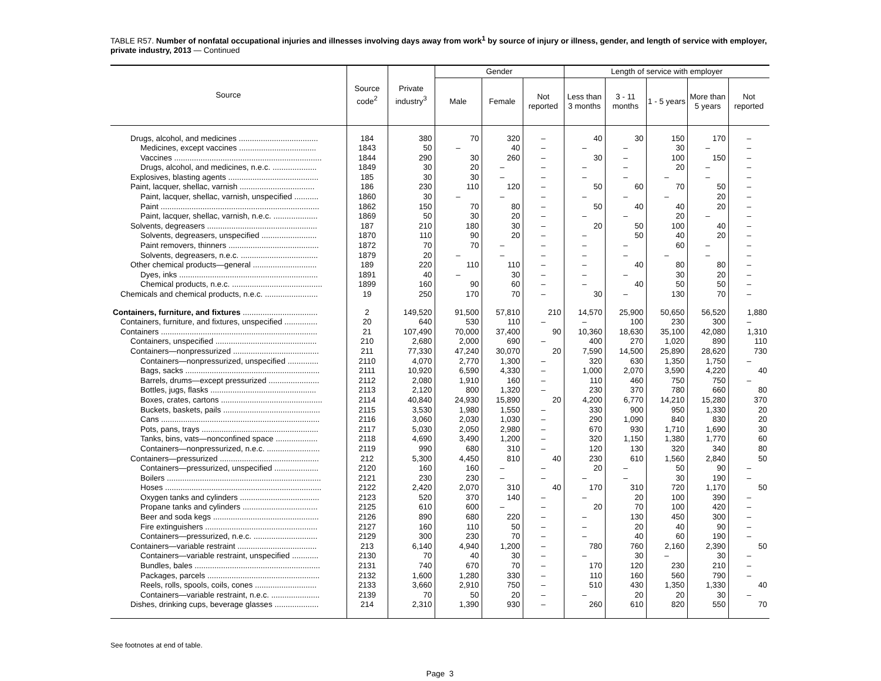TABLE R57. Number of nonfatal occupational injuries and illnesses involving days away from work<sup>1</sup> by source of injury or illness, gender, and length of service with employer, private industry, 2013 — Continued
| Source | Source code<sup>2</sup> | Private industry<sup>3</sup> | Gender | | | Length of service with employer | | | | |
| --- | --- | --- | --- | --- | --- | --- | --- | --- | --- | --- |
| | | | Male | Female | Not reported | Less than 3 months | 3 - 11 months | 1 - 5 years | More than 5 years | Not reported |
| Drugs, alcohol, and medicines .................................... | 184 | 380 | 70 | 320 | – | 40 | 30 | 150 | 170 | – |
| Medicines, except vaccines ................................... | 1843 | 50 | – | 40 | – | – | – | 30 | – | – |
| Vaccines ................................................................... | 1844 | 290 | 30 | 260 | – | 30 | – | 100 | 150 | – |
| Drugs, alcohol, and medicines, n.e.c. .................... | 1849 | 30 | 20 | – | – | – | – | 20 | – | – |
| Explosives, blasting agents ......................................... | 185 | 30 | 30 | – | – | – | – | – | – | – |
| Paint, lacquer, shellac, varnish .................................. | 186 | 230 | 110 | 120 | – | 50 | 60 | 70 | 50 | – |
| Paint, lacquer, shellac, varnish, unspecified ........... | 1860 | 30 | – | – | – | – | – | – | 20 | – |
| Paint ........................................................................ | 1862 | 150 | 70 | 80 | – | 50 | 40 | 40 | 20 | – |
| Paint, lacquer, shellac, varnish, n.e.c. .................... | 1869 | 50 | 30 | 20 | – | – | – | 20 | – | – |
| Solvents, degreasers .................................................. | 187 | 210 | 180 | 30 | – | 20 | 50 | 100 | 40 | – |
| Solvents, degreasers, unspecified ......................... | 1870 | 110 | 90 | 20 | – | – | 50 | 40 | 20 | – |
| Paint removers, thinners ......................................... | 1872 | 70 | 70 | – | – | – | – | 60 | – | – |
| Solvents, degreasers, n.e.c. ................................... | 1879 | 20 | – | – | – | – | – | – | – | – |
| Other chemical products—general ............................. | 189 | 220 | 110 | 110 | – | – | 40 | 80 | 80 | – |
| Dyes, inks ............................................................... | 1891 | 40 | – | 30 | – | – | – | 30 | 20 | – |
| Chemical products, n.e.c. ......................................... | 1899 | 160 | 90 | 60 | – | – | 40 | 50 | 50 | – |
| Chemicals and chemical products, n.e.c. ........................ | 19 | 250 | 170 | 70 | – | 30 | – | 130 | 70 | – |
| Containers, furniture, and fixtures .................................. | 2 | 149,520 | 91,500 | 57,810 | 210 | 14,570 | 25,900 | 50,650 | 56,520 | 1,880 |
| Containers, furniture, and fixtures, unspecified ............... | 20 | 640 | 530 | 110 | – | – | 100 | 230 | 300 | – |
| Containers ....................................................................... | 21 | 107,490 | 70,000 | 37,400 | 90 | 10,360 | 18,630 | 35,100 | 42,080 | 1,310 |
| Containers, unspecified .............................................. | 210 | 2,680 | 2,000 | 690 | – | 400 | 270 | 1,020 | 890 | 110 |
| Containers—nonpressurized ....................................... | 211 | 77,330 | 47,240 | 30,070 | 20 | 7,590 | 14,500 | 25,890 | 28,620 | 730 |
| Containers—nonpressurized, unspecified .............. | 2110 | 4,070 | 2,770 | 1,300 | – | 320 | 630 | 1,350 | 1,750 | – |
| Bags, sacks ............................................................. | 2111 | 10,920 | 6,590 | 4,330 | – | 1,000 | 2,070 | 3,590 | 4,220 | 40 |
| Barrels, drums—except pressurized ....................... | 2112 | 2,080 | 1,910 | 160 | – | 110 | 460 | 750 | 750 | – |
| Bottles, jugs, flasks ................................................ | 2113 | 2,120 | 800 | 1,320 | – | 230 | 370 | 780 | 660 | 80 |
| Boxes, crates, cartons .............................................. | 2114 | 40,840 | 24,930 | 15,890 | 20 | 4,200 | 6,770 | 14,210 | 15,280 | 370 |
| Buckets, baskets, pails ............................................ | 2115 | 3,530 | 1,980 | 1,550 | – | 330 | 900 | 950 | 1,330 | 20 |
| Cans ........................................................................ | 2116 | 3,060 | 2,030 | 1,030 | – | 290 | 1,090 | 840 | 830 | 20 |
| Pots, pans, trays ..................................................... | 2117 | 5,030 | 2,050 | 2,980 | – | 670 | 930 | 1,710 | 1,690 | 30 |
| Tanks, bins, vats—nonconfined space ................... | 2118 | 4,690 | 3,490 | 1,200 | – | 320 | 1,150 | 1,380 | 1,770 | 60 |
| Containers—nonpressurized, n.e.c. ........................ | 2119 | 990 | 680 | 310 | – | 120 | 130 | 320 | 340 | 80 |
| Containers—pressurized ............................................. | 212 | 5,300 | 4,450 | 810 | 40 | 230 | 610 | 1,560 | 2,840 | 50 |
| Containers—pressurized, unspecified .................... | 2120 | 160 | 160 | – | – | 20 | – | 50 | 90 | – |
| Boilers ...................................................................... | 2121 | 230 | 230 | – | – | – | – | 30 | 190 | – |
| Hoses ....................................................................... | 2122 | 2,420 | 2,070 | 310 | 40 | 170 | 310 | 720 | 1,170 | 50 |
| Oxygen tanks and cylinders .................................... | 2123 | 520 | 370 | 140 | – | – | 20 | 100 | 390 | – |
| Propane tanks and cylinders .................................. | 2125 | 610 | 600 | – | – | 20 | 70 | 100 | 420 | – |
| Beer and soda kegs ................................................ | 2126 | 890 | 680 | 220 | – | – | 130 | 450 | 300 | – |
| Fire extinguishers ................................................... | 2127 | 160 | 110 | 50 | – | – | 20 | 40 | 90 | – |
| Containers—pressurized, n.e.c. ............................. | 2129 | 300 | 230 | 70 | – | – | 40 | 60 | 190 | – |
| Containers—variable restraint .................................... | 213 | 6,140 | 4,940 | 1,200 | – | 780 | 760 | 2,160 | 2,390 | 50 |
| Containers—variable restraint, unspecified ............ | 2130 | 70 | 40 | 30 | – | – | 30 | – | 30 | – |
| Bundles, bales ......................................................... | 2131 | 740 | 670 | 70 | – | 170 | 120 | 230 | 210 | – |
| Packages, parcels ................................................... | 2132 | 1,600 | 1,280 | 330 | – | 110 | 160 | 560 | 790 | – |
| Reels, rolls, spools, coils, cones ............................ | 2133 | 3,660 | 2,910 | 750 | – | 510 | 430 | 1,350 | 1,330 | 40 |
| Containers—variable restraint, n.e.c. ...................... | 2139 | 70 | 50 | 20 | – | – | 20 | 20 | 30 | – |
| Dishes, drinking cups, beverage glasses .................... | 214 | 2,310 | 1,390 | 930 | – | 260 | 610 | 820 | 550 | 70 |
See footnotes at end of table.
Page 3